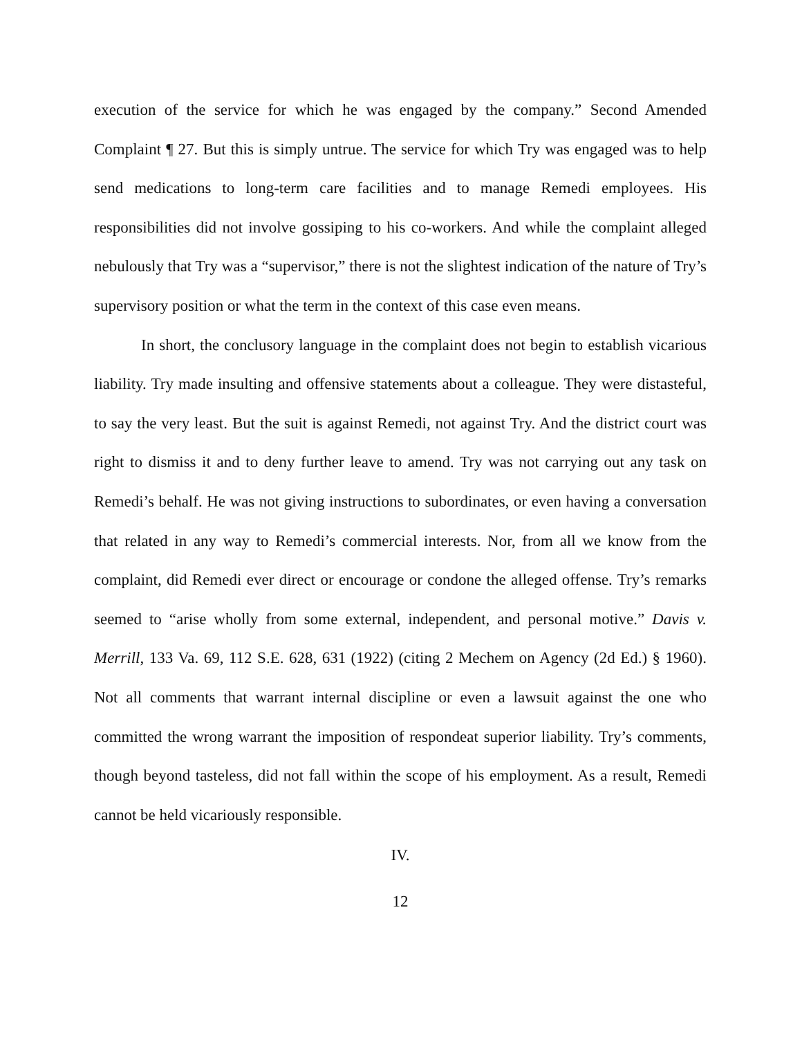execution of the service for which he was engaged by the company.” Second Amended Complaint ¶ 27. But this is simply untrue. The service for which Try was engaged was to help send medications to long-term care facilities and to manage Remedi employees. His responsibilities did not involve gossiping to his co-workers. And while the complaint alleged nebulously that Try was a “supervisor,” there is not the slightest indication of the nature of Try’s supervisory position or what the term in the context of this case even means.
In short, the conclusory language in the complaint does not begin to establish vicarious liability. Try made insulting and offensive statements about a colleague. They were distasteful, to say the very least. But the suit is against Remedi, not against Try. And the district court was right to dismiss it and to deny further leave to amend. Try was not carrying out any task on Remedi’s behalf. He was not giving instructions to subordinates, or even having a conversation that related in any way to Remedi’s commercial interests. Nor, from all we know from the complaint, did Remedi ever direct or encourage or condone the alleged offense. Try’s remarks seemed to “arise wholly from some external, independent, and personal motive.” Davis v. Merrill, 133 Va. 69, 112 S.E. 628, 631 (1922) (citing 2 Mechem on Agency (2d Ed.) § 1960). Not all comments that warrant internal discipline or even a lawsuit against the one who committed the wrong warrant the imposition of respondeat superior liability. Try’s comments, though beyond tasteless, did not fall within the scope of his employment. As a result, Remedi cannot be held vicariously responsible.
IV.
12